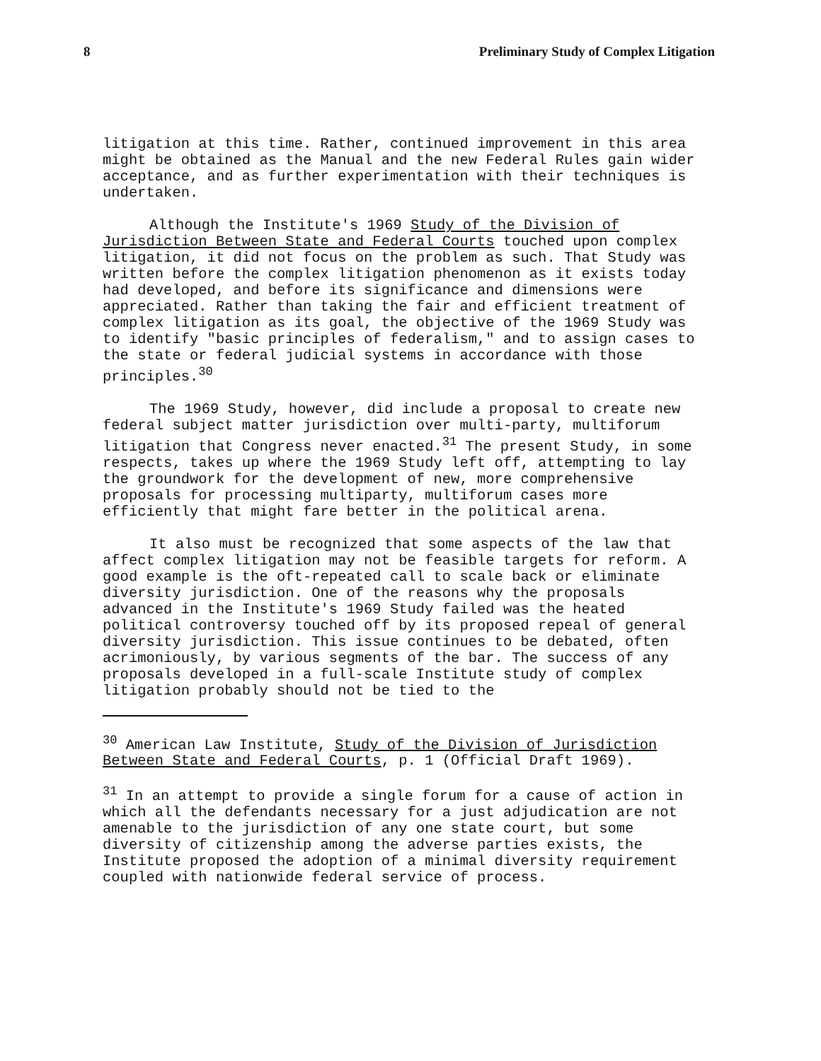8 Preliminary Study of Complex Litigation
litigation at this time. Rather, continued improvement in this area might be obtained as the Manual and the new Federal Rules gain wider acceptance, and as further experimentation with their techniques is undertaken.
Although the Institute's 1969 Study of the Division of Jurisdiction Between State and Federal Courts touched upon complex litigation, it did not focus on the problem as such. That Study was written before the complex litigation phenomenon as it exists today had developed, and before its significance and dimensions were appreciated. Rather than taking the fair and efficient treatment of complex litigation as its goal, the objective of the 1969 Study was to identify "basic principles of federalism," and to assign cases to the state or federal judicial systems in accordance with those principles.<sup>30</sup>
The 1969 Study, however, did include a proposal to create new federal subject matter jurisdiction over multi-party, multiforum litigation that Congress never enacted.<sup>31</sup> The present Study, in some respects, takes up where the 1969 Study left off, attempting to lay the groundwork for the development of new, more comprehensive proposals for processing multiparty, multiforum cases more efficiently that might fare better in the political arena.
It also must be recognized that some aspects of the law that affect complex litigation may not be feasible targets for reform. A good example is the oft-repeated call to scale back or eliminate diversity jurisdiction. One of the reasons why the proposals advanced in the Institute's 1969 Study failed was the heated political controversy touched off by its proposed repeal of general diversity jurisdiction. This issue continues to be debated, often acrimoniously, by various segments of the bar. The success of any proposals developed in a full-scale Institute study of complex litigation probably should not be tied to the
<sup>30</sup> American Law Institute, Study of the Division of Jurisdiction Between State and Federal Courts, p. 1 (Official Draft 1969).
<sup>31</sup> In an attempt to provide a single forum for a cause of action in which all the defendants necessary for a just adjudication are not amenable to the jurisdiction of any one state court, but some diversity of citizenship among the adverse parties exists, the Institute proposed the adoption of a minimal diversity requirement coupled with nationwide federal service of process.